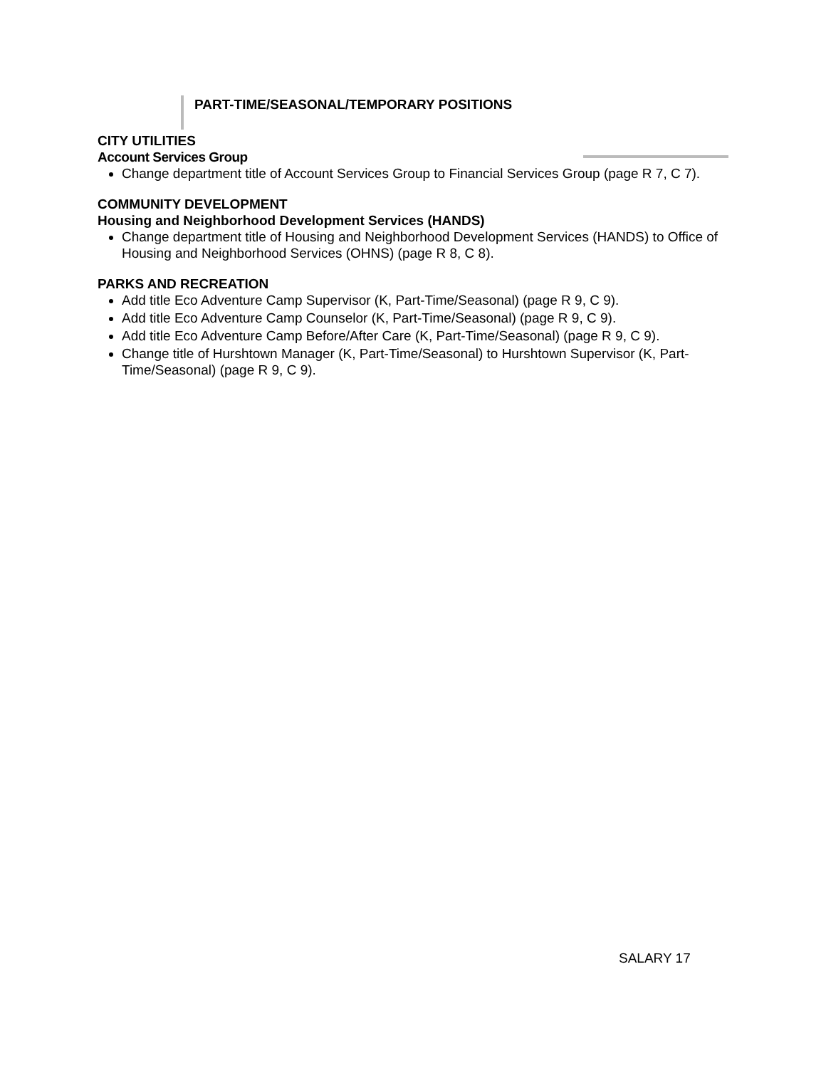PART-TIME/SEASONAL/TEMPORARY POSITIONS
CITY UTILITIES
Account Services Group
Change department title of Account Services Group to Financial Services Group (page R 7, C 7).
COMMUNITY DEVELOPMENT
Housing and Neighborhood Development Services (HANDS)
Change department title of Housing and Neighborhood Development Services (HANDS) to Office of Housing and Neighborhood Services (OHNS) (page R 8, C 8).
PARKS AND RECREATION
Add title Eco Adventure Camp Supervisor (K, Part-Time/Seasonal) (page R 9, C 9).
Add title Eco Adventure Camp Counselor (K, Part-Time/Seasonal) (page R 9, C 9).
Add title Eco Adventure Camp Before/After Care (K, Part-Time/Seasonal) (page R 9, C 9).
Change title of Hurshtown Manager (K, Part-Time/Seasonal) to Hurshtown Supervisor (K, Part-Time/Seasonal) (page R 9, C 9).
SALARY 17